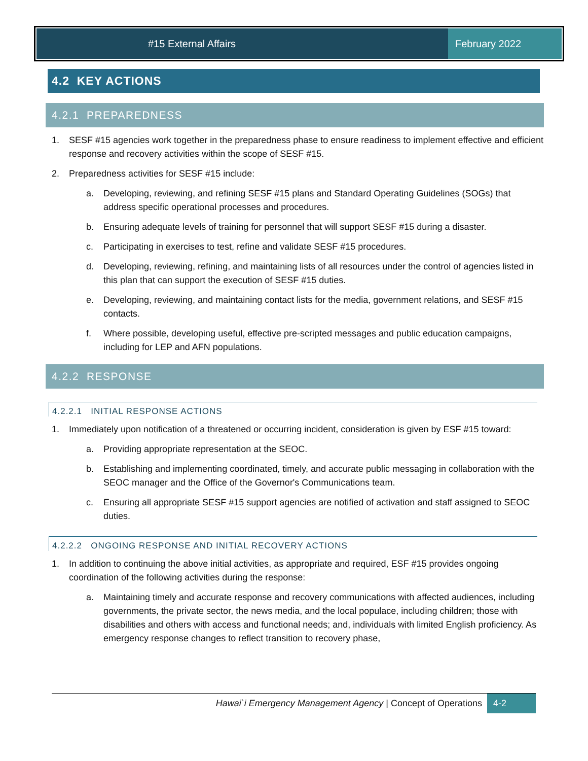#15 External Affairs February 2022
4.2 KEY ACTIONS
4.2.1 PREPAREDNESS
1. SESF #15 agencies work together in the preparedness phase to ensure readiness to implement effective and efficient response and recovery activities within the scope of SESF #15.
2. Preparedness activities for SESF #15 include:
a. Developing, reviewing, and refining SESF #15 plans and Standard Operating Guidelines (SOGs) that address specific operational processes and procedures.
b. Ensuring adequate levels of training for personnel that will support SESF #15 during a disaster.
c. Participating in exercises to test, refine and validate SESF #15 procedures.
d. Developing, reviewing, refining, and maintaining lists of all resources under the control of agencies listed in this plan that can support the execution of SESF #15 duties.
e. Developing, reviewing, and maintaining contact lists for the media, government relations, and SESF #15 contacts.
f. Where possible, developing useful, effective pre-scripted messages and public education campaigns, including for LEP and AFN populations.
4.2.2 RESPONSE
4.2.2.1 INITIAL RESPONSE ACTIONS
1. Immediately upon notification of a threatened or occurring incident, consideration is given by ESF #15 toward:
a. Providing appropriate representation at the SEOC.
b. Establishing and implementing coordinated, timely, and accurate public messaging in collaboration with the SEOC manager and the Office of the Governor's Communications team.
c. Ensuring all appropriate SESF #15 support agencies are notified of activation and staff assigned to SEOC duties.
4.2.2.2 ONGOING RESPONSE AND INITIAL RECOVERY ACTIONS
1. In addition to continuing the above initial activities, as appropriate and required, ESF #15 provides ongoing coordination of the following activities during the response:
a. Maintaining timely and accurate response and recovery communications with affected audiences, including governments, the private sector, the news media, and the local populace, including children; those with disabilities and others with access and functional needs; and, individuals with limited English proficiency. As emergency response changes to reflect transition to recovery phase,
Hawai`i Emergency Management Agency | Concept of Operations 4-2